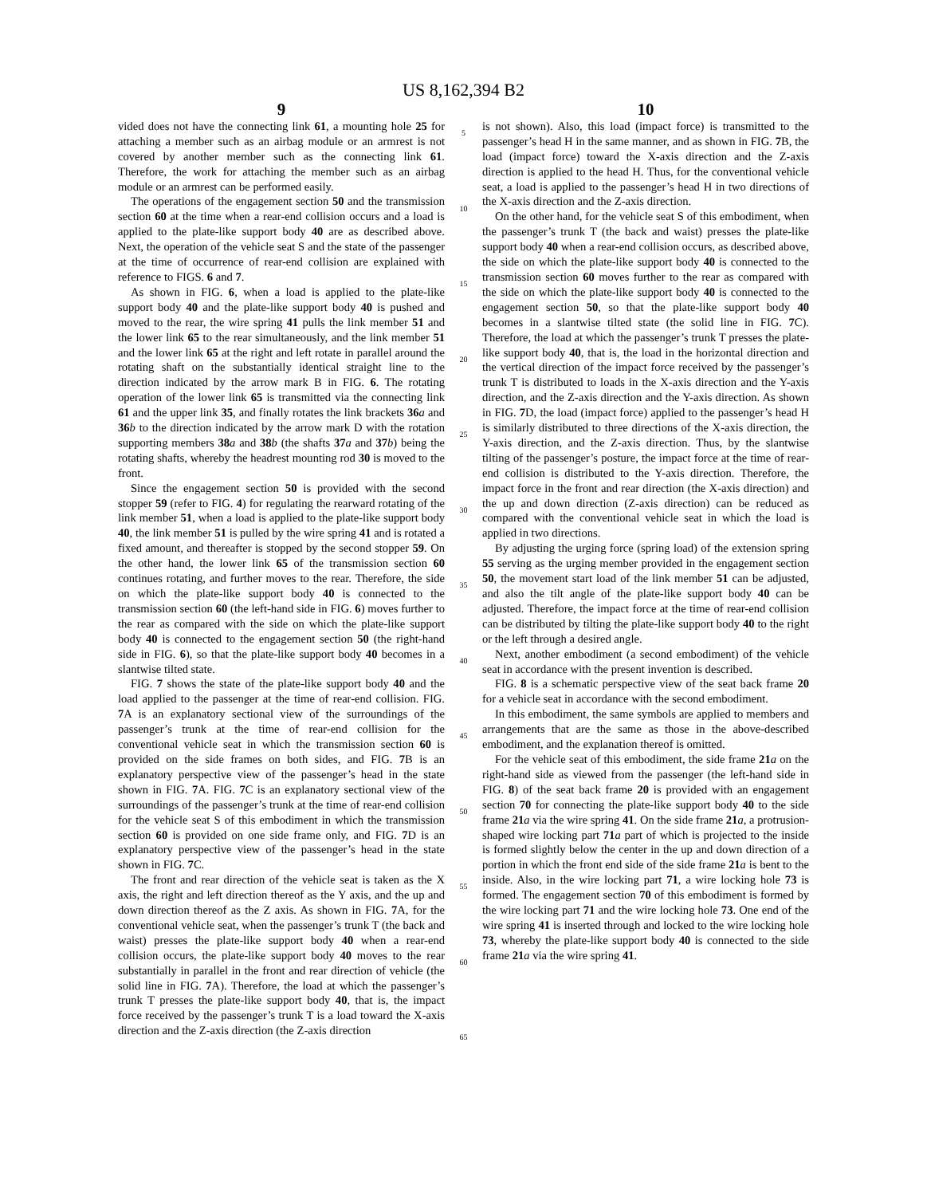US 8,162,394 B2
9
vided does not have the connecting link 61, a mounting hole 25 for attaching a member such as an airbag module or an armrest is not covered by another member such as the connecting link 61. Therefore, the work for attaching the member such as an airbag module or an armrest can be performed easily.
The operations of the engagement section 50 and the transmission section 60 at the time when a rear-end collision occurs and a load is applied to the plate-like support body 40 are as described above. Next, the operation of the vehicle seat S and the state of the passenger at the time of occurrence of rear-end collision are explained with reference to FIGS. 6 and 7.
As shown in FIG. 6, when a load is applied to the plate-like support body 40 and the plate-like support body 40 is pushed and moved to the rear, the wire spring 41 pulls the link member 51 and the lower link 65 to the rear simultaneously, and the link member 51 and the lower link 65 at the right and left rotate in parallel around the rotating shaft on the substantially identical straight line to the direction indicated by the arrow mark B in FIG. 6. The rotating operation of the lower link 65 is transmitted via the connecting link 61 and the upper link 35, and finally rotates the link brackets 36 a and 36 b to the direction indicated by the arrow mark D with the rotation supporting members 38 a and 38 b (the shafts 37 a and 37 b) being the rotating shafts, whereby the headrest mounting rod 30 is moved to the front.
Since the engagement section 50 is provided with the second stopper 59 (refer to FIG. 4) for regulating the rearward rotating of the link member 51, when a load is applied to the plate-like support body 40, the link member 51 is pulled by the wire spring 41 and is rotated a fixed amount, and thereafter is stopped by the second stopper 59. On the other hand, the lower link 65 of the transmission section 60 continues rotating, and further moves to the rear. Therefore, the side on which the plate-like support body 40 is connected to the transmission section 60 (the left-hand side in FIG. 6) moves further to the rear as compared with the side on which the plate-like support body 40 is connected to the engagement section 50 (the right-hand side in FIG. 6), so that the plate-like support body 40 becomes in a slantwise tilted state.
FIG. 7 shows the state of the plate-like support body 40 and the load applied to the passenger at the time of rear-end collision. FIG. 7 A is an explanatory sectional view of the surroundings of the passenger’s trunk at the time of rear-end collision for the conventional vehicle seat in which the transmission section 60 is provided on the side frames on both sides, and FIG. 7 B is an explanatory perspective view of the passenger’s head in the state shown in FIG. 7 A. FIG. 7 C is an explanatory sectional view of the surroundings of the passenger’s trunk at the time of rear-end collision for the vehicle seat S of this embodiment in which the transmission section 60 is provided on one side frame only, and FIG. 7 D is an explanatory perspective view of the passenger’s head in the state shown in FIG. 7 C.
The front and rear direction of the vehicle seat is taken as the X axis, the right and left direction thereof as the Y axis, and the up and down direction thereof as the Z axis. As shown in FIG. 7 A, for the conventional vehicle seat, when the passenger’s trunk T (the back and waist) presses the plate-like support body 40 when a rear-end collision occurs, the plate-like support body 40 moves to the rear substantially in parallel in the front and rear direction of vehicle (the solid line in FIG. 7 A). Therefore, the load at which the passenger’s trunk T presses the plate-like support body 40, that is, the impact force received by the passenger’s trunk T is a load toward the X-axis direction and the Z-axis direction (the Z-axis direction
5
10
15
20
25
30
35
40
45
50
55
60
65
10
is not shown). Also, this load (impact force) is transmitted to the passenger’s head H in the same manner, and as shown in FIG. 7 B, the load (impact force) toward the X-axis direction and the Z-axis direction is applied to the head H. Thus, for the conventional vehicle seat, a load is applied to the passenger’s head H in two directions of the X-axis direction and the Z-axis direction.
On the other hand, for the vehicle seat S of this embodiment, when the passenger’s trunk T (the back and waist) presses the plate-like support body 40 when a rear-end collision occurs, as described above, the side on which the plate-like support body 40 is connected to the transmission section 60 moves further to the rear as compared with the side on which the plate-like support body 40 is connected to the engagement section 50, so that the plate-like support body 40 becomes in a slantwise tilted state (the solid line in FIG. 7 C). Therefore, the load at which the passenger’s trunk T presses the plate-like support body 40, that is, the load in the horizontal direction and the vertical direction of the impact force received by the passenger’s trunk T is distributed to loads in the X-axis direction and the Y-axis direction, and the Z-axis direction and the Y-axis direction. As shown in FIG. 7 D, the load (impact force) applied to the passenger’s head H is similarly distributed to three directions of the X-axis direction, the Y-axis direction, and the Z-axis direction. Thus, by the slantwise tilting of the passenger’s posture, the impact force at the time of rear-end collision is distributed to the Y-axis direction. Therefore, the impact force in the front and rear direction (the X-axis direction) and the up and down direction (Z-axis direction) can be reduced as compared with the conventional vehicle seat in which the load is applied in two directions.
By adjusting the urging force (spring load) of the extension spring 55 serving as the urging member provided in the engagement section 50, the movement start load of the link member 51 can be adjusted, and also the tilt angle of the plate-like support body 40 can be adjusted. Therefore, the impact force at the time of rear-end collision can be distributed by tilting the plate-like support body 40 to the right or the left through a desired angle.
Next, another embodiment (a second embodiment) of the vehicle seat in accordance with the present invention is described.
FIG. 8 is a schematic perspective view of the seat back frame 20 for a vehicle seat in accordance with the second embodiment.
In this embodiment, the same symbols are applied to members and arrangements that are the same as those in the above-described embodiment, and the explanation thereof is omitted.
For the vehicle seat of this embodiment, the side frame 21 a on the right-hand side as viewed from the passenger (the left-hand side in FIG. 8) of the seat back frame 20 is provided with an engagement section 70 for connecting the plate-like support body 40 to the side frame 21 a via the wire spring 41. On the side frame 21 a, a protrusion-shaped wire locking part 71 a part of which is projected to the inside is formed slightly below the center in the up and down direction of a portion in which the front end side of the side frame 21 a is bent to the inside. Also, in the wire locking part 71, a wire locking hole 73 is formed. The engagement section 70 of this embodiment is formed by the wire locking part 71 and the wire locking hole 73. One end of the wire spring 41 is inserted through and locked to the wire locking hole 73, whereby the plate-like support body 40 is connected to the side frame 21 a via the wire spring 41.